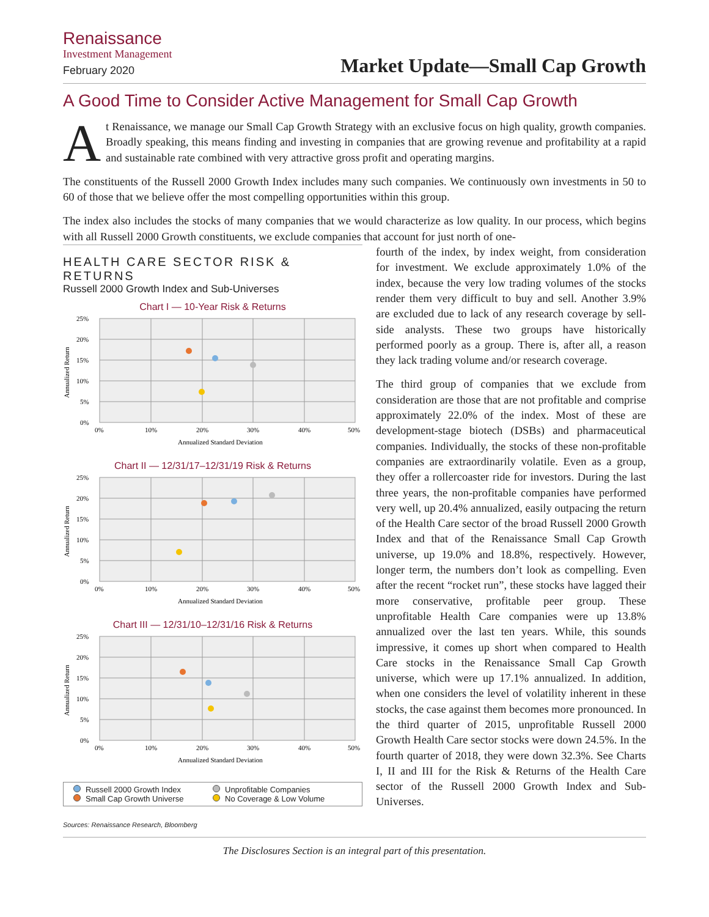Renaissance
Investment Management
February 2020
Market Update—Small Cap Growth
A Good Time to Consider Active Management for Small Cap Growth
At Renaissance, we manage our Small Cap Growth Strategy with an exclusive focus on high quality, growth companies. Broadly speaking, this means finding and investing in companies that are growing revenue and profitability at a rapid and sustainable rate combined with very attractive gross profit and operating margins.
The constituents of the Russell 2000 Growth Index includes many such companies. We continuously own investments in 50 to 60 of those that we believe offer the most compelling opportunities within this group.
The index also includes the stocks of many companies that we would characterize as low quality. In our process, which begins with all Russell 2000 Growth constituents, we exclude companies that account for just north of one-
HEALTH CARE SECTOR RISK & RETURNS
Russell 2000 Growth Index and Sub-Universes
Chart I — 10-Year Risk & Returns
25%
20%
15%
10%
5%
0%
0%
10%
20%
30%
40%
50%
Annualized Standard Deviation
Annualized Return
Chart II — 12/31/17–12/31/19 Risk & Returns
25%
20%
15%
10%
5%
0%
0%
10%
20%
30%
40%
50%
Annualized Standard Deviation
Annualized Return
Chart III — 12/31/10–12/31/16 Risk & Returns
25%
20%
15%
10%
5%
0%
0%
10%
20%
30%
40%
50%
Annualized Standard Deviation
Annualized Return
Russell 2000 Growth Index
Unprofitable Companies
Small Cap Growth Universe
No Coverage & Low Volume
Sources: Renaissance Research, Bloomberg
fourth of the index, by index weight, from consideration for investment. We exclude approximately 1.0% of the index, because the very low trading volumes of the stocks render them very difficult to buy and sell. Another 3.9% are excluded due to lack of any research coverage by sell-side analysts. These two groups have historically performed poorly as a group. There is, after all, a reason they lack trading volume and/or research coverage.
The third group of companies that we exclude from consideration are those that are not profitable and comprise approximately 22.0% of the index. Most of these are development-stage biotech (DSBs) and pharmaceutical companies. Individually, the stocks of these non-profitable companies are extraordinarily volatile. Even as a group, they offer a rollercoaster ride for investors. During the last three years, the non-profitable companies have performed very well, up 20.4% annualized, easily outpacing the return of the Health Care sector of the broad Russell 2000 Growth Index and that of the Renaissance Small Cap Growth universe, up 19.0% and 18.8%, respectively. However, longer term, the numbers don’t look as compelling. Even after the recent “rocket run”, these stocks have lagged their more conservative, profitable peer group. These unprofitable Health Care companies were up 13.8% annualized over the last ten years. While, this sounds impressive, it comes up short when compared to Health Care stocks in the Renaissance Small Cap Growth universe, which were up 17.1% annualized. In addition, when one considers the level of volatility inherent in these stocks, the case against them becomes more pronounced. In the third quarter of 2015, unprofitable Russell 2000 Growth Health Care sector stocks were down 24.5%. In the fourth quarter of 2018, they were down 32.3%. See Charts I, II and III for the Risk & Returns of the Health Care sector of the Russell 2000 Growth Index and Sub-Universes.
The Disclosures Section is an integral part of this presentation.